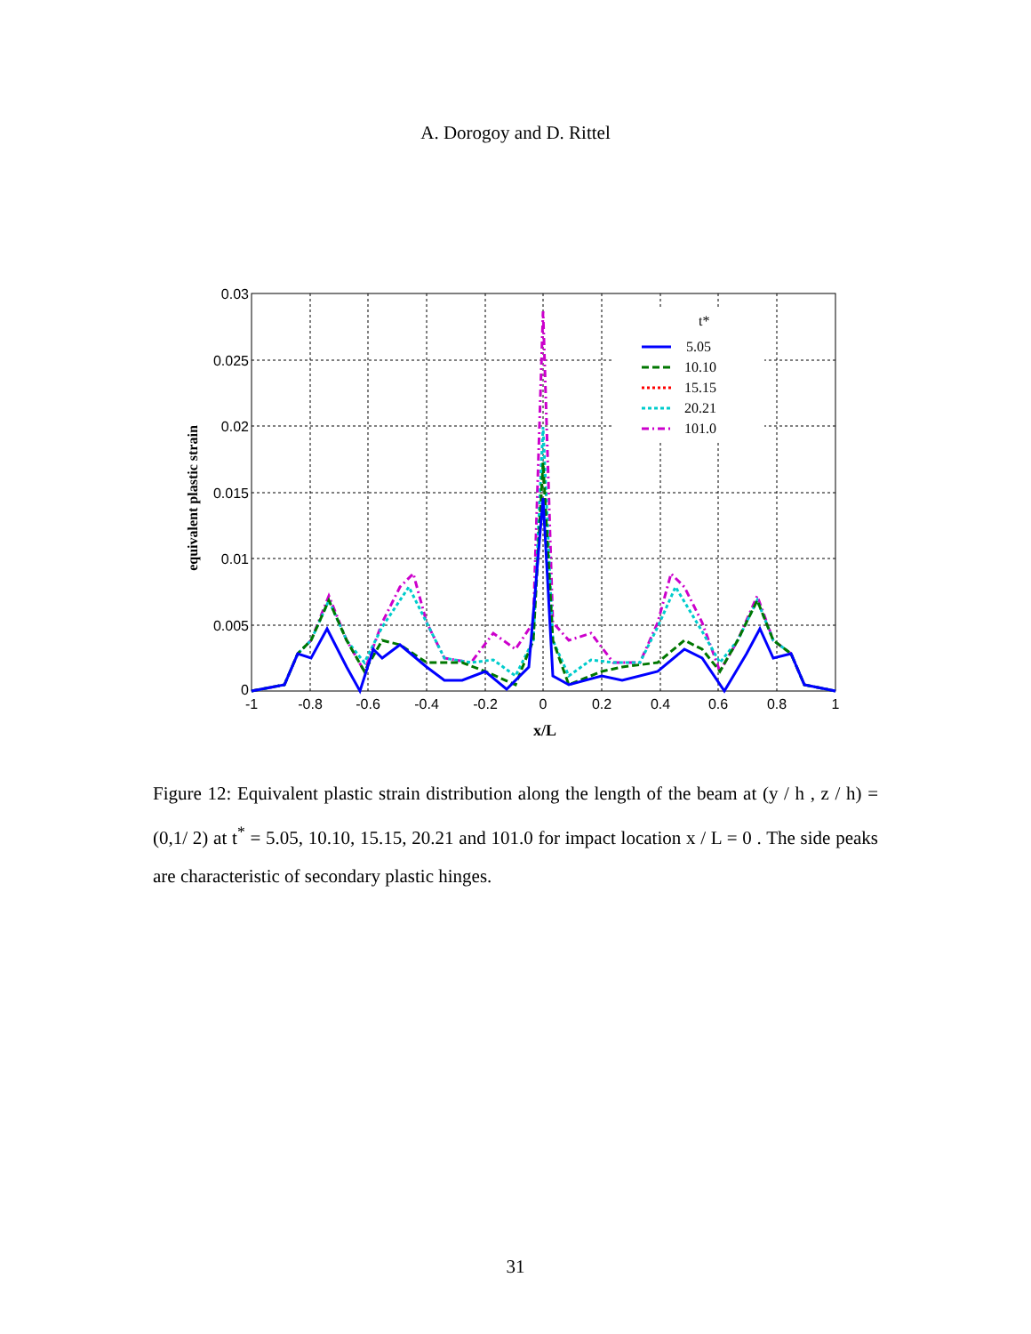A. Dorogoy and D. Rittel
0.03
0.025
0.02
0.015
0.01
0.005
0
-1
-0.8
-0.6
-0.4
-0.2
0
0.2
0.4
0.6
0.8
1
x/L
equivalent plastic strain
t*
5.05
10.10
15.15
20.21
101.0
Figure 12: Equivalent plastic strain distribution along the length of the beam at (y / h , z / h) = (0,1/ 2) at t<sup>*</sup> = 5.05, 10.10, 15.15, 20.21 and 101.0 for impact location x / L = 0 . The side peaks are characteristic of secondary plastic hinges.
31